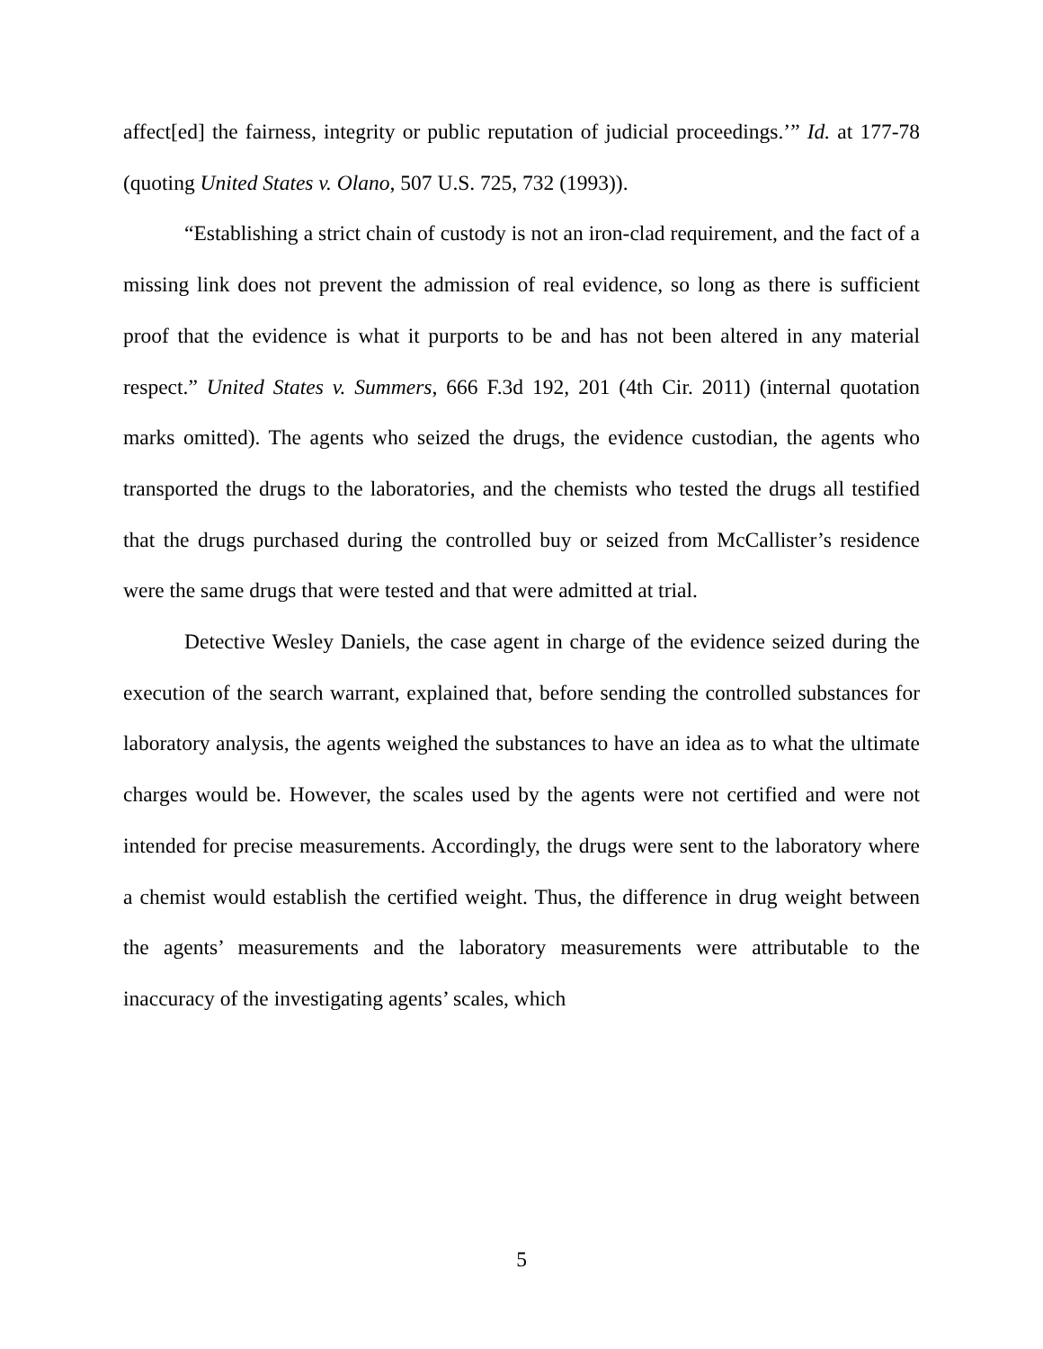affect[ed] the fairness, integrity or public reputation of judicial proceedings.’” Id. at 177-78 (quoting United States v. Olano, 507 U.S. 725, 732 (1993)).
“Establishing a strict chain of custody is not an iron-clad requirement, and the fact of a missing link does not prevent the admission of real evidence, so long as there is sufficient proof that the evidence is what it purports to be and has not been altered in any material respect.” United States v. Summers, 666 F.3d 192, 201 (4th Cir. 2011) (internal quotation marks omitted). The agents who seized the drugs, the evidence custodian, the agents who transported the drugs to the laboratories, and the chemists who tested the drugs all testified that the drugs purchased during the controlled buy or seized from McCallister’s residence were the same drugs that were tested and that were admitted at trial.
Detective Wesley Daniels, the case agent in charge of the evidence seized during the execution of the search warrant, explained that, before sending the controlled substances for laboratory analysis, the agents weighed the substances to have an idea as to what the ultimate charges would be. However, the scales used by the agents were not certified and were not intended for precise measurements. Accordingly, the drugs were sent to the laboratory where a chemist would establish the certified weight. Thus, the difference in drug weight between the agents’ measurements and the laboratory measurements were attributable to the inaccuracy of the investigating agents’ scales, which
5